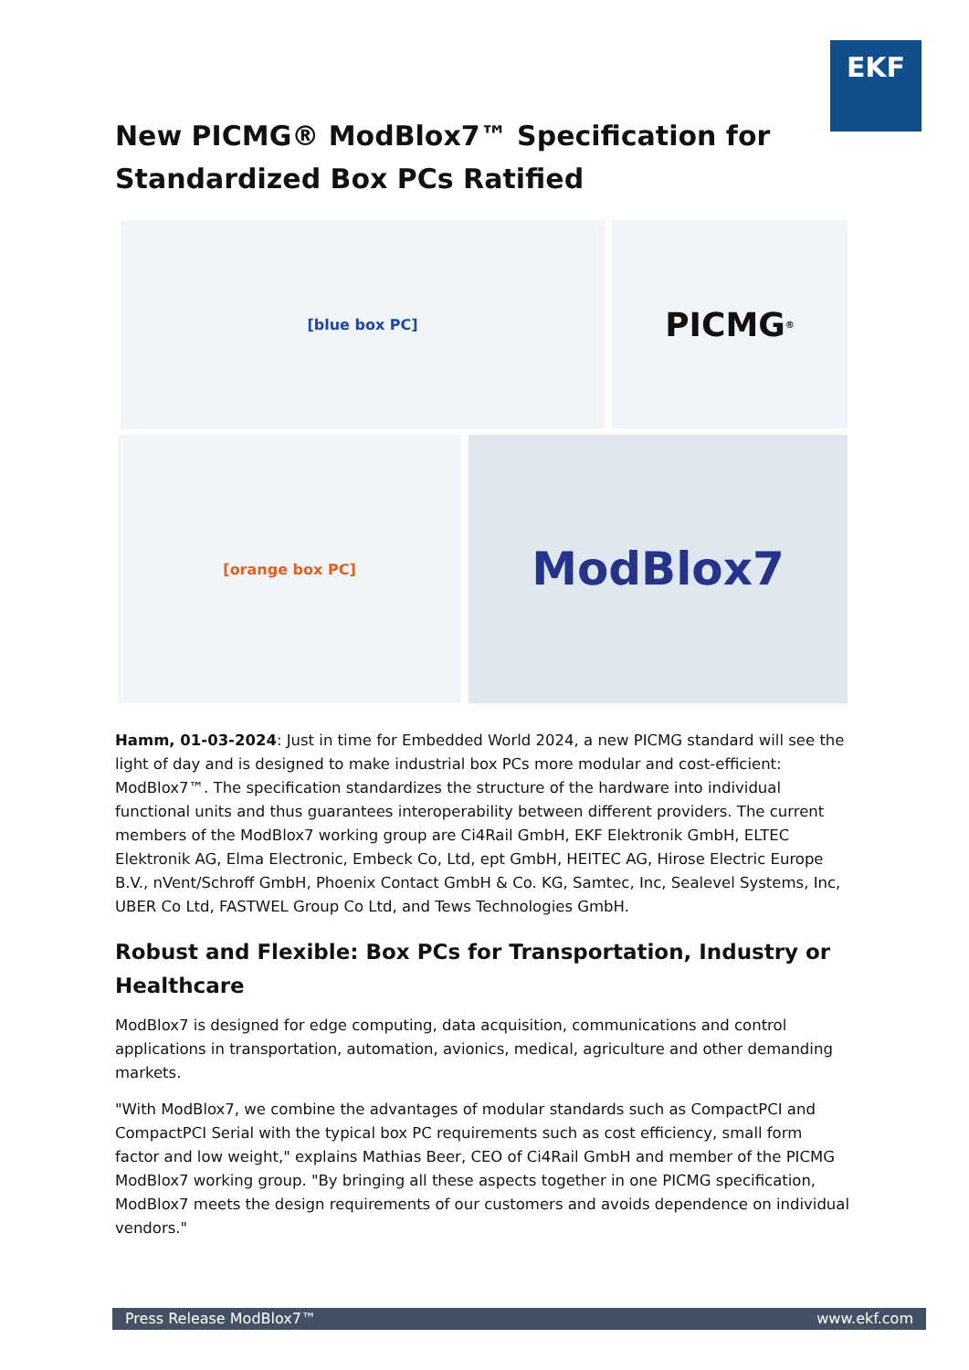EKF
New PICMG® ModBlox7™ Specification for Standardized Box PCs Ratified
[blue box PC]
PICMG<sup>®</sup>
[orange box PC]
ModBlox7
Hamm, 01-03-2024: Just in time for Embedded World 2024, a new PICMG standard will see the light of day and is designed to make industrial box PCs more modular and cost-efficient: ModBlox7™. The specification standardizes the structure of the hardware into individual functional units and thus guarantees interoperability between different providers. The current members of the ModBlox7 working group are Ci4Rail GmbH, EKF Elektronik GmbH, ELTEC Elektronik AG, Elma Electronic, Embeck Co, Ltd, ept GmbH, HEITEC AG, Hirose Electric Europe B.V., nVent/Schroff GmbH, Phoenix Contact GmbH & Co. KG, Samtec, Inc, Sealevel Systems, Inc, UBER Co Ltd, FASTWEL Group Co Ltd, and Tews Technologies GmbH.
Robust and Flexible: Box PCs for Transportation, Industry or Healthcare
ModBlox7 is designed for edge computing, data acquisition, communications and control applications in transportation, automation, avionics, medical, agriculture and other demanding markets.
"With ModBlox7, we combine the advantages of modular standards such as CompactPCI and CompactPCI Serial with the typical box PC requirements such as cost efficiency, small form factor and low weight," explains Mathias Beer, CEO of Ci4Rail GmbH and member of the PICMG ModBlox7 working group. "By bringing all these aspects together in one PICMG specification, ModBlox7 meets the design requirements of our customers and avoids dependence on individual vendors."
Press Release ModBlox7™ www.ekf.com